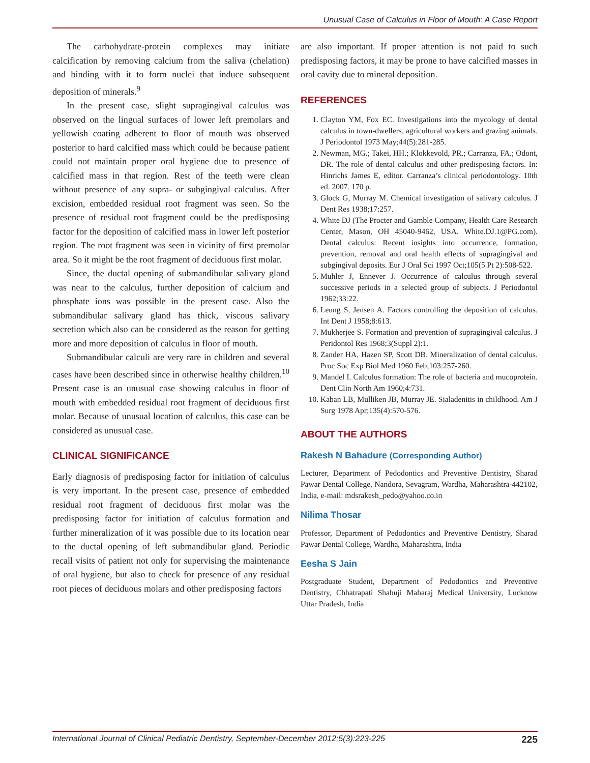Unusual Case of Calculus in Floor of Mouth: A Case Report
The carbohydrate-protein complexes may initiate calcification by removing calcium from the saliva (chelation) and binding with it to form nuclei that induce subsequent deposition of minerals.<sup>9</sup>
In the present case, slight supragingival calculus was observed on the lingual surfaces of lower left premolars and yellowish coating adherent to floor of mouth was observed posterior to hard calcified mass which could be because patient could not maintain proper oral hygiene due to presence of calcified mass in that region. Rest of the teeth were clean without presence of any supra- or subgingival calculus. After excision, embedded residual root fragment was seen. So the presence of residual root fragment could be the predisposing factor for the deposition of calcified mass in lower left posterior region. The root fragment was seen in vicinity of first premolar area. So it might be the root fragment of deciduous first molar.
Since, the ductal opening of submandibular salivary gland was near to the calculus, further deposition of calcium and phosphate ions was possible in the present case. Also the submandibular salivary gland has thick, viscous salivary secretion which also can be considered as the reason for getting more and more deposition of calculus in floor of mouth.
Submandibular calculi are very rare in children and several cases have been described since in otherwise healthy children.<sup>10</sup> Present case is an unusual case showing calculus in floor of mouth with embedded residual root fragment of deciduous first molar. Because of unusual location of calculus, this case can be considered as unusual case.
CLINICAL SIGNIFICANCE
Early diagnosis of predisposing factor for initiation of calculus is very important. In the present case, presence of embedded residual root fragment of deciduous first molar was the predisposing factor for initiation of calculus formation and further mineralization of it was possible due to its location near to the ductal opening of left submandibular gland. Periodic recall visits of patient not only for supervising the maintenance of oral hygiene, but also to check for presence of any residual root pieces of deciduous molars and other predisposing factors
are also important. If proper attention is not paid to such predisposing factors, it may be prone to have calcified masses in oral cavity due to mineral deposition.
REFERENCES
1. Clayton YM, Fox EC. Investigations into the mycology of dental calculus in town-dwellers, agricultural workers and grazing animals. J Periodontol 1973 May;44(5):281-285.
2. Newman, MG.; Takei, HH.; Klokkevold, PR.; Carranza, FA.; Odont, DR. The role of dental calculus and other predisposing factors. In: Hinrichs James E, editor. Carranza’s clinical periodontology. 10th ed. 2007. 170 p.
3. Glock G, Murray M. Chemical investigation of salivary calculus. J Dent Res 1938;17:257.
4. White DJ (The Procter and Gamble Company, Health Care Research Center, Mason, OH 45040-9462, USA. White.DJ.1@PG.com). Dental calculus: Recent insights into occurrence, formation, prevention, removal and oral health effects of supragingival and subgingival deposits. Eur J Oral Sci 1997 Oct;105(5 Pt 2):508-522.
5. Muhler J, Ennever J. Occurrence of calculus through several successive periods in a selected group of subjects. J Periodontol 1962;33:22.
6. Leung S, Jensen A. Factors controlling the deposition of calculus. Int Dent J 1958;8:613.
7. Mukherjee S. Formation and prevention of supragingival calculus. J Peridontol Res 1968;3(Suppl 2):1.
8. Zander HA, Hazen SP, Scott DB. Mineralization of dental calculus. Proc Soc Exp Biol Med 1960 Feb;103:257-260.
9. Mandel I. Calculus formation: The role of bacteria and mucoprotein. Dent Clin North Am 1960;4:731.
10. Kaban LB, Mulliken JB, Murray JE. Sialadenitis in childhood. Am J Surg 1978 Apr;135(4):570-576.
ABOUT THE AUTHORS
Rakesh N Bahadure (Corresponding Author)
Lecturer, Department of Pedodontics and Preventive Dentistry, Sharad Pawar Dental College, Nandora, Sevagram, Wardha, Maharashtra-442102, India, e-mail: mdsrakesh_pedo@yahoo.co.in
Nilima Thosar
Professor, Department of Pedodontics and Preventive Dentistry, Sharad Pawar Dental College, Wardha, Maharashtra, India
Eesha S Jain
Postgraduate Student, Department of Pedodontics and Preventive Dentistry, Chhatrapati Shahuji Maharaj Medical University, Lucknow Uttar Pradesh, India
International Journal of Clinical Pediatric Dentistry, September-December 2012;5(3):223-225 225